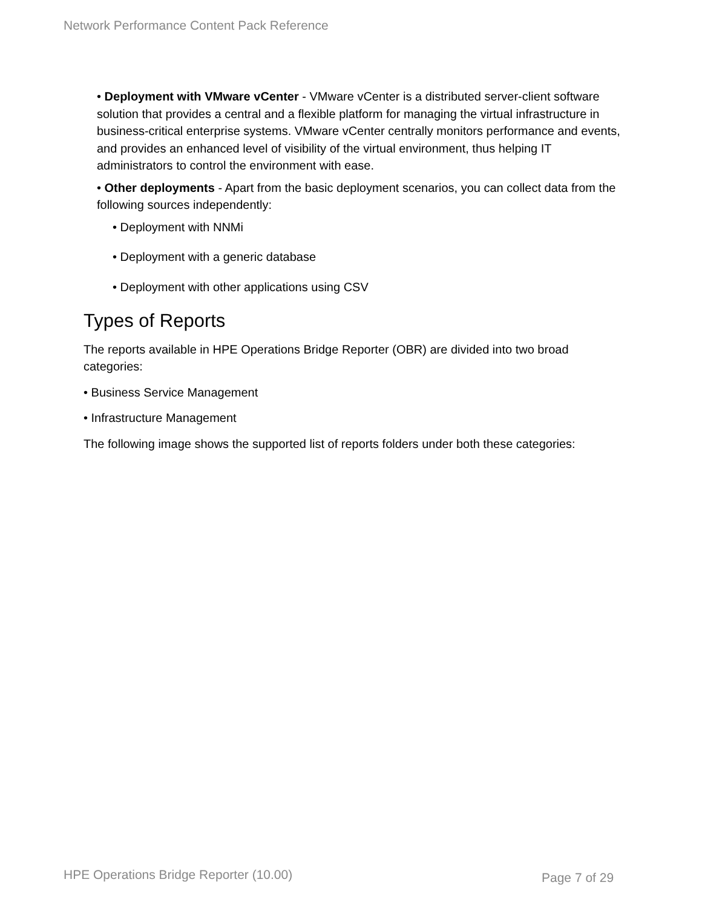Network Performance Content Pack Reference
• Deployment with VMware vCenter - VMware vCenter is a distributed server-client software solution that provides a central and a flexible platform for managing the virtual infrastructure in business-critical enterprise systems. VMware vCenter centrally monitors performance and events, and provides an enhanced level of visibility of the virtual environment, thus helping IT administrators to control the environment with ease.
• Other deployments - Apart from the basic deployment scenarios, you can collect data from the following sources independently:
• Deployment with NNMi
• Deployment with a generic database
• Deployment with other applications using CSV
Types of Reports
The reports available in HPE Operations Bridge Reporter (OBR) are divided into two broad categories:
• Business Service Management
• Infrastructure Management
The following image shows the supported list of reports folders under both these categories:
HPE Operations Bridge Reporter (10.00)
Page 7 of 29